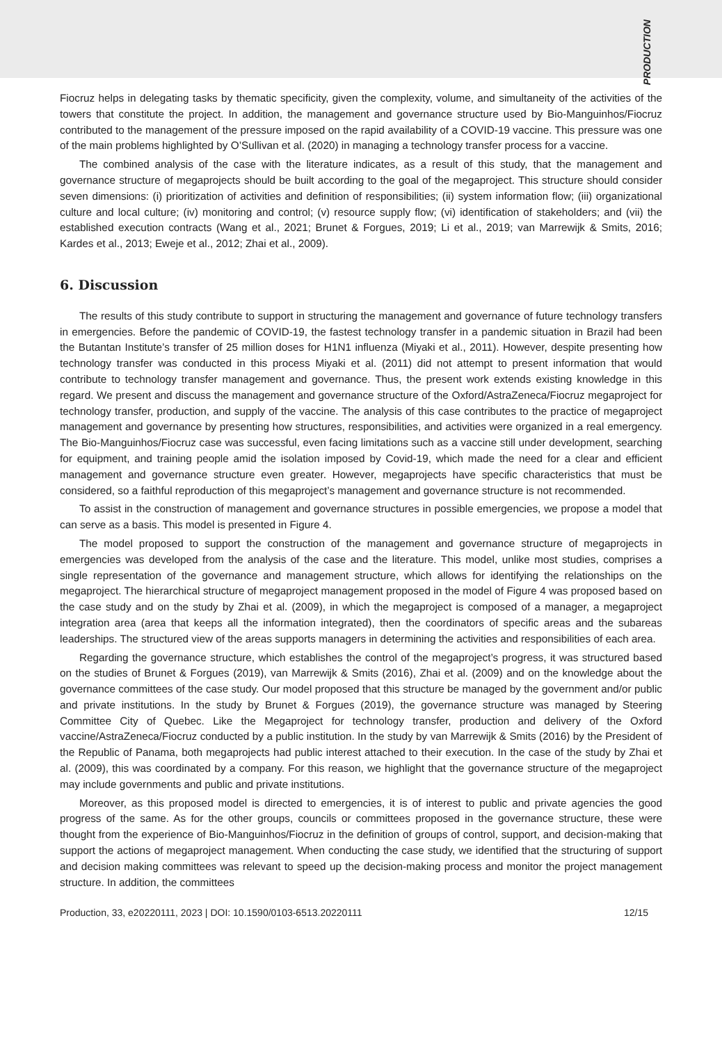PRODUCTION
Fiocruz helps in delegating tasks by thematic specificity, given the complexity, volume, and simultaneity of the activities of the towers that constitute the project. In addition, the management and governance structure used by Bio-Manguinhos/Fiocruz contributed to the management of the pressure imposed on the rapid availability of a COVID-19 vaccine. This pressure was one of the main problems highlighted by O’Sullivan et al. (2020) in managing a technology transfer process for a vaccine.
The combined analysis of the case with the literature indicates, as a result of this study, that the management and governance structure of megaprojects should be built according to the goal of the megaproject. This structure should consider seven dimensions: (i) prioritization of activities and definition of responsibilities; (ii) system information flow; (iii) organizational culture and local culture; (iv) monitoring and control; (v) resource supply flow; (vi) identification of stakeholders; and (vii) the established execution contracts (Wang et al., 2021; Brunet & Forgues, 2019; Li et al., 2019; van Marrewijk & Smits, 2016; Kardes et al., 2013; Eweje et al., 2012; Zhai et al., 2009).
6. Discussion
The results of this study contribute to support in structuring the management and governance of future technology transfers in emergencies. Before the pandemic of COVID-19, the fastest technology transfer in a pandemic situation in Brazil had been the Butantan Institute’s transfer of 25 million doses for H1N1 influenza (Miyaki et al., 2011). However, despite presenting how technology transfer was conducted in this process Miyaki et al. (2011) did not attempt to present information that would contribute to technology transfer management and governance. Thus, the present work extends existing knowledge in this regard. We present and discuss the management and governance structure of the Oxford/AstraZeneca/Fiocruz megaproject for technology transfer, production, and supply of the vaccine. The analysis of this case contributes to the practice of megaproject management and governance by presenting how structures, responsibilities, and activities were organized in a real emergency. The Bio-Manguinhos/Fiocruz case was successful, even facing limitations such as a vaccine still under development, searching for equipment, and training people amid the isolation imposed by Covid-19, which made the need for a clear and efficient management and governance structure even greater. However, megaprojects have specific characteristics that must be considered, so a faithful reproduction of this megaproject’s management and governance structure is not recommended.
To assist in the construction of management and governance structures in possible emergencies, we propose a model that can serve as a basis. This model is presented in Figure 4.
The model proposed to support the construction of the management and governance structure of megaprojects in emergencies was developed from the analysis of the case and the literature. This model, unlike most studies, comprises a single representation of the governance and management structure, which allows for identifying the relationships on the megaproject. The hierarchical structure of megaproject management proposed in the model of Figure 4 was proposed based on the case study and on the study by Zhai et al. (2009), in which the megaproject is composed of a manager, a megaproject integration area (area that keeps all the information integrated), then the coordinators of specific areas and the subareas leaderships. The structured view of the areas supports managers in determining the activities and responsibilities of each area.
Regarding the governance structure, which establishes the control of the megaproject’s progress, it was structured based on the studies of Brunet & Forgues (2019), van Marrewijk & Smits (2016), Zhai et al. (2009) and on the knowledge about the governance committees of the case study. Our model proposed that this structure be managed by the government and/or public and private institutions. In the study by Brunet & Forgues (2019), the governance structure was managed by Steering Committee City of Quebec. Like the Megaproject for technology transfer, production and delivery of the Oxford vaccine/AstraZeneca/Fiocruz conducted by a public institution. In the study by van Marrewijk & Smits (2016) by the President of the Republic of Panama, both megaprojects had public interest attached to their execution. In the case of the study by Zhai et al. (2009), this was coordinated by a company. For this reason, we highlight that the governance structure of the megaproject may include governments and public and private institutions.
Moreover, as this proposed model is directed to emergencies, it is of interest to public and private agencies the good progress of the same. As for the other groups, councils or committees proposed in the governance structure, these were thought from the experience of Bio-Manguinhos/Fiocruz in the definition of groups of control, support, and decision-making that support the actions of megaproject management. When conducting the case study, we identified that the structuring of support and decision making committees was relevant to speed up the decision-making process and monitor the project management structure. In addition, the committees
Production, 33, e20220111, 2023 | DOI: 10.1590/0103-6513.20220111 12/15